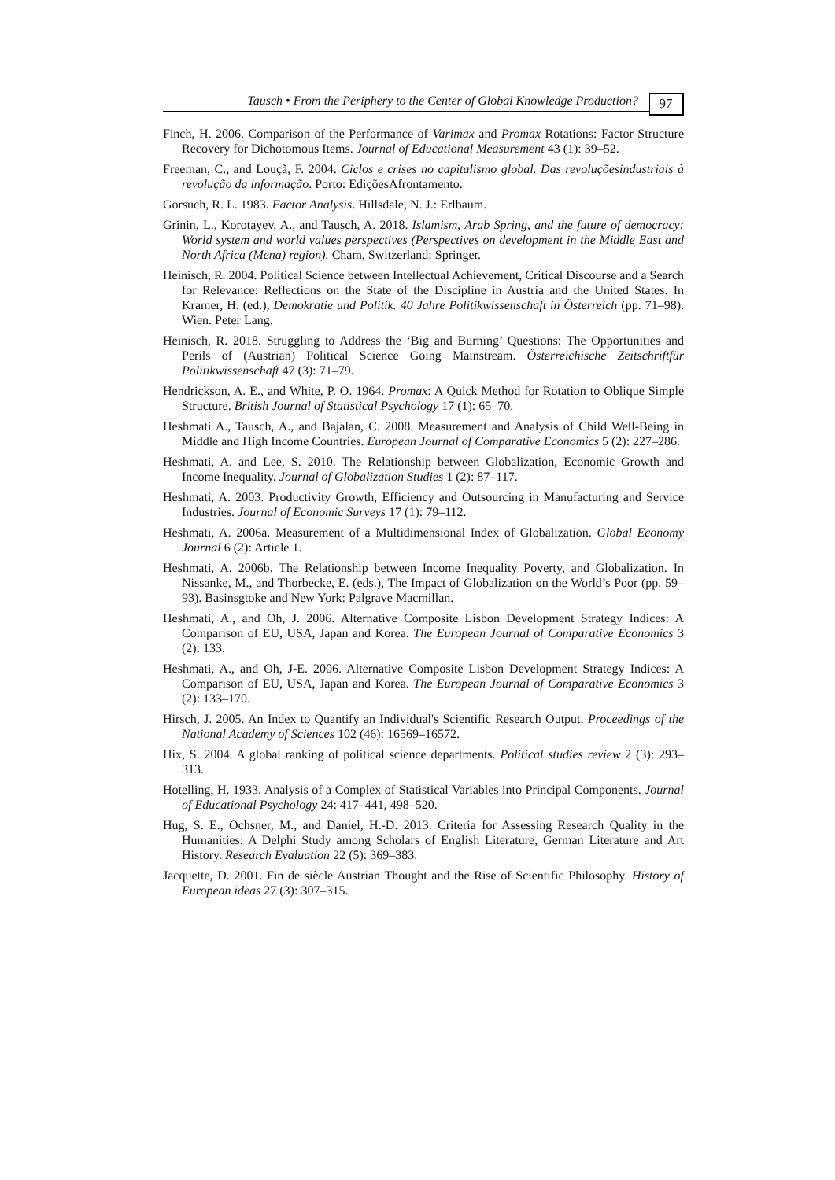Tausch • From the Periphery to the Center of Global Knowledge Production?
97
Finch, H. 2006. Comparison of the Performance of Varimax and Promax Rotations: Factor Structure Recovery for Dichotomous Items. Journal of Educational Measurement 43 (1): 39–52.
Freeman, C., and Louçã, F. 2004. Ciclos e crises no capitalismo global. Das revoluçõesindustriais à revolução da informação. Porto: EdiçõesAfrontamento.
Gorsuch, R. L. 1983. Factor Analysis. Hillsdale, N. J.: Erlbaum.
Grinin, L., Korotayev, A., and Tausch, A. 2018. Islamism, Arab Spring, and the future of democracy: World system and world values perspectives (Perspectives on development in the Middle East and North Africa (Mena) region). Cham, Switzerland: Springer.
Heinisch, R. 2004. Political Science between Intellectual Achievement, Critical Discourse and a Search for Relevance: Reflections on the State of the Discipline in Austria and the United States. In Kramer, H. (ed.), Demokratie und Politik. 40 Jahre Politikwissenschaft in Österreich (pp. 71–98). Wien. Peter Lang.
Heinisch, R. 2018. Struggling to Address the ‘Big and Burning’ Questions: The Opportunities and Perils of (Austrian) Political Science Going Mainstream. Österreichische Zeitschriftfür Politikwissenschaft 47 (3): 71–79.
Hendrickson, A. E., and White, P. O. 1964. Promax: A Quick Method for Rotation to Oblique Simple Structure. British Journal of Statistical Psychology 17 (1): 65–70.
Heshmati A., Tausch, A., and Bajalan, C. 2008. Measurement and Analysis of Child Well-Being in Middle and High Income Countries. European Journal of Comparative Economics 5 (2): 227–286.
Heshmati, A. and Lee, S. 2010. The Relationship between Globalization, Economic Growth and Income Inequality. Journal of Globalization Studies 1 (2): 87–117.
Heshmati, A. 2003. Productivity Growth, Efficiency and Outsourcing in Manufacturing and Service Industries. Journal of Economic Surveys 17 (1): 79–112.
Heshmati, A. 2006a. Measurement of a Multidimensional Index of Globalization. Global Economy Journal 6 (2): Article 1.
Heshmati, A. 2006b. The Relationship between Income Inequality Poverty, and Globalization. In Nissanke, M., and Thorbecke, E. (eds.), The Impact of Globalization on the World’s Poor (pp. 59–93). Basinsgtoke and New York: Palgrave Macmillan.
Heshmati, A., and Oh, J. 2006. Alternative Composite Lisbon Development Strategy Indices: A Comparison of EU, USA, Japan and Korea. The European Journal of Comparative Economics 3 (2): 133.
Heshmati, A., and Oh, J-E. 2006. Alternative Composite Lisbon Development Strategy Indices: A Comparison of EU, USA, Japan and Korea. The European Journal of Comparative Economics 3 (2): 133–170.
Hirsch, J. 2005. An Index to Quantify an Individual's Scientific Research Output. Proceedings of the National Academy of Sciences 102 (46): 16569–16572.
Hix, S. 2004. A global ranking of political science departments. Political studies review 2 (3): 293–313.
Hotelling, H. 1933. Analysis of a Complex of Statistical Variables into Principal Components. Journal of Educational Psychology 24: 417–441, 498–520.
Hug, S. E., Ochsner, M., and Daniel, H.-D. 2013. Criteria for Assessing Research Quality in the Humanities: A Delphi Study among Scholars of English Literature, German Literature and Art History. Research Evaluation 22 (5): 369–383.
Jacquette, D. 2001. Fin de siècle Austrian Thought and the Rise of Scientific Philosophy. History of European ideas 27 (3): 307–315.